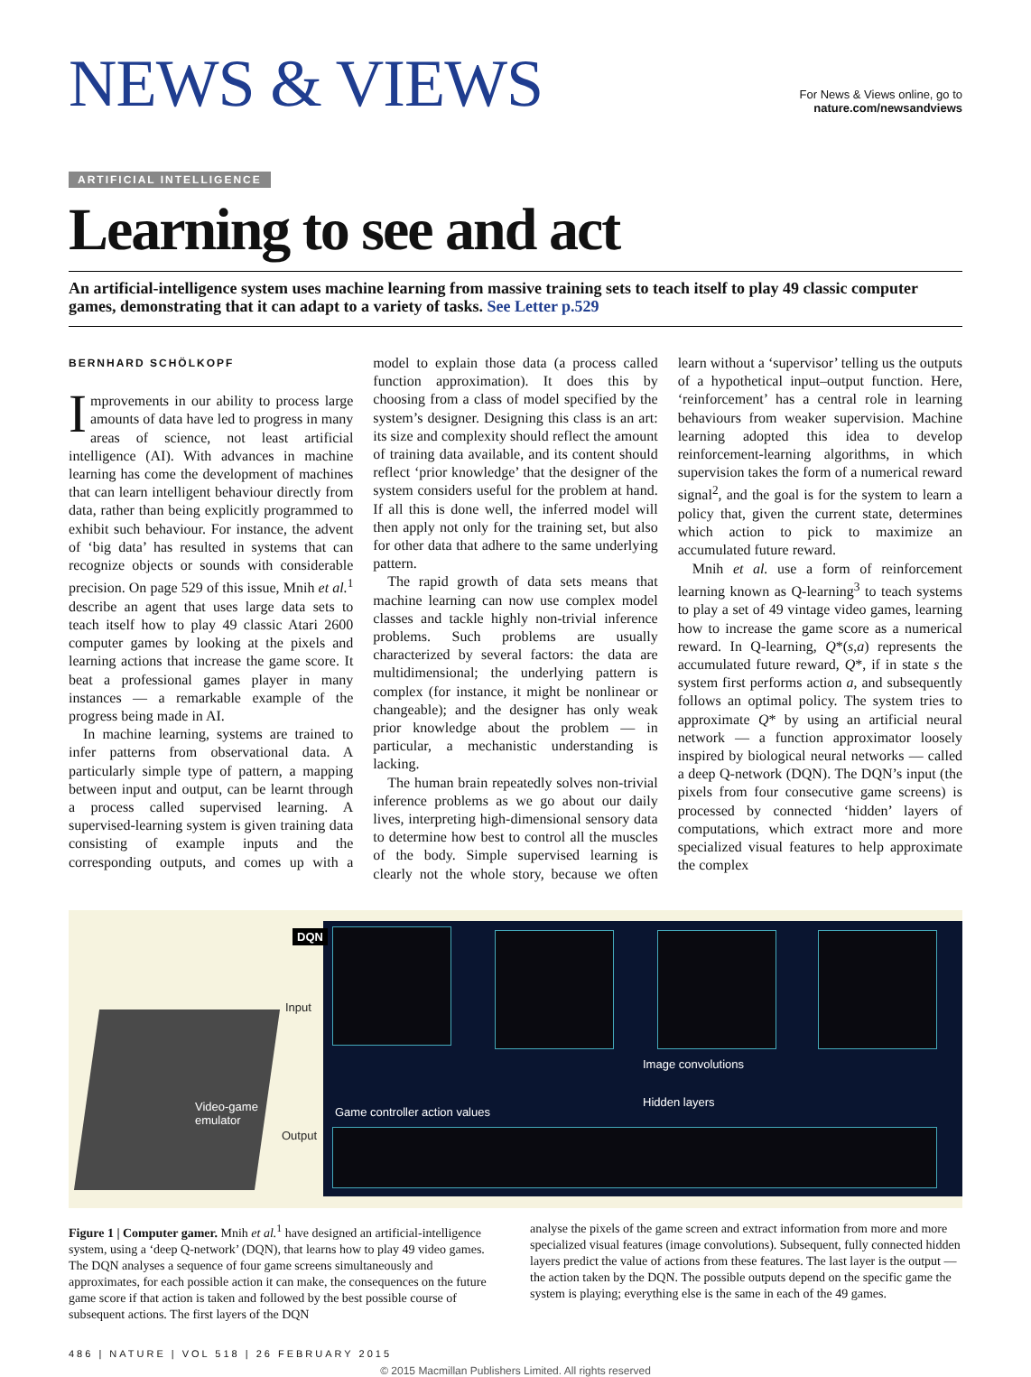NEWS & VIEWS
For News & Views online, go to
nature.com/newsandviews
ARTIFICIAL INTELLIGENCE
Learning to see and act
An artificial-intelligence system uses machine learning from massive training sets to teach itself to play 49 classic computer games, demonstrating that it can adapt to a variety of tasks. See Letter p.529
BERNHARD SCHÖLKOPF
Improvements in our ability to process large amounts of data have led to progress in many areas of science, not least artificial intelligence (AI). With advances in machine learning has come the development of machines that can learn intelligent behaviour directly from data, rather than being explicitly programmed to exhibit such behaviour. For instance, the advent of ‘big data’ has resulted in systems that can recognize objects or sounds with considerable precision. On page 529 of this issue, Mnih et al.<sup>1</sup> describe an agent that uses large data sets to teach itself how to play 49 classic Atari 2600 computer games by looking at the pixels and learning actions that increase the game score. It beat a professional games player in many instances — a remarkable example of the progress being made in AI.
In machine learning, systems are trained to infer patterns from observational data. A particularly simple type of pattern, a mapping between input and output, can be learnt through a process called supervised learning. A supervised-learning system is given training data consisting of example inputs and the corresponding outputs, and comes up with a model to explain those data (a process called function approximation). It does this by choosing from a class of model specified by the system’s designer. Designing this class is an art: its size and complexity should reflect the amount of training data available, and its content should reflect ‘prior knowledge’ that the designer of the system considers useful for the problem at hand. If all this is done well, the inferred model will then apply not only for the training set, but also for other data that adhere to the same underlying pattern.
The rapid growth of data sets means that machine learning can now use complex model classes and tackle highly non-trivial inference problems. Such problems are usually characterized by several factors: the data are multidimensional; the underlying pattern is complex (for instance, it might be nonlinear or changeable); and the designer has only weak prior knowledge about the problem — in particular, a mechanistic understanding is lacking.
The human brain repeatedly solves non-trivial inference problems as we go about our daily lives, interpreting high-dimensional sensory data to determine how best to control all the muscles of the body. Simple supervised learning is clearly not the whole story, because we often learn without a ‘supervisor’ telling us the outputs of a hypothetical input–output function. Here, ‘reinforcement’ has a central role in learning behaviours from weaker supervision. Machine learning adopted this idea to develop reinforcement-learning algorithms, in which supervision takes the form of a numerical reward signal<sup>2</sup>, and the goal is for the system to learn a policy that, given the current state, determines which action to pick to maximize an accumulated future reward.
Mnih et al. use a form of reinforcement learning known as Q-learning<sup>3</sup> to teach systems to play a set of 49 vintage video games, learning how to increase the game score as a numerical reward. In Q-learning, Q*(s,a) represents the accumulated future reward, Q*, if in state s the system first performs action a, and subsequently follows an optimal policy. The system tries to approximate Q* by using an artificial neural network — a function approximator loosely inspired by biological neural networks — called a deep Q-network (DQN). The DQN’s input (the pixels from four consecutive game screens) is processed by connected ‘hidden’ layers of computations, which extract more and more specialized visual features to help approximate the complex
Video-game
emulator
DQN
Input
Image convolutions
Hidden layers
Game controller action values
Output
Figure 1 | Computer gamer. Mnih et al.<sup>1</sup> have designed an artificial-intelligence system, using a ‘deep Q-network’ (DQN), that learns how to play 49 video games. The DQN analyses a sequence of four game screens simultaneously and approximates, for each possible action it can make, the consequences on the future game score if that action is taken and followed by the best possible course of subsequent actions. The first layers of the DQN
analyse the pixels of the game screen and extract information from more and more specialized visual features (image convolutions). Subsequent, fully connected hidden layers predict the value of actions from these features. The last layer is the output — the action taken by the DQN. The possible outputs depend on the specific game the system is playing; everything else is the same in each of the 49 games.
486 | NATURE | VOL 518 | 26 FEBRUARY 2015
© 2015 Macmillan Publishers Limited. All rights reserved